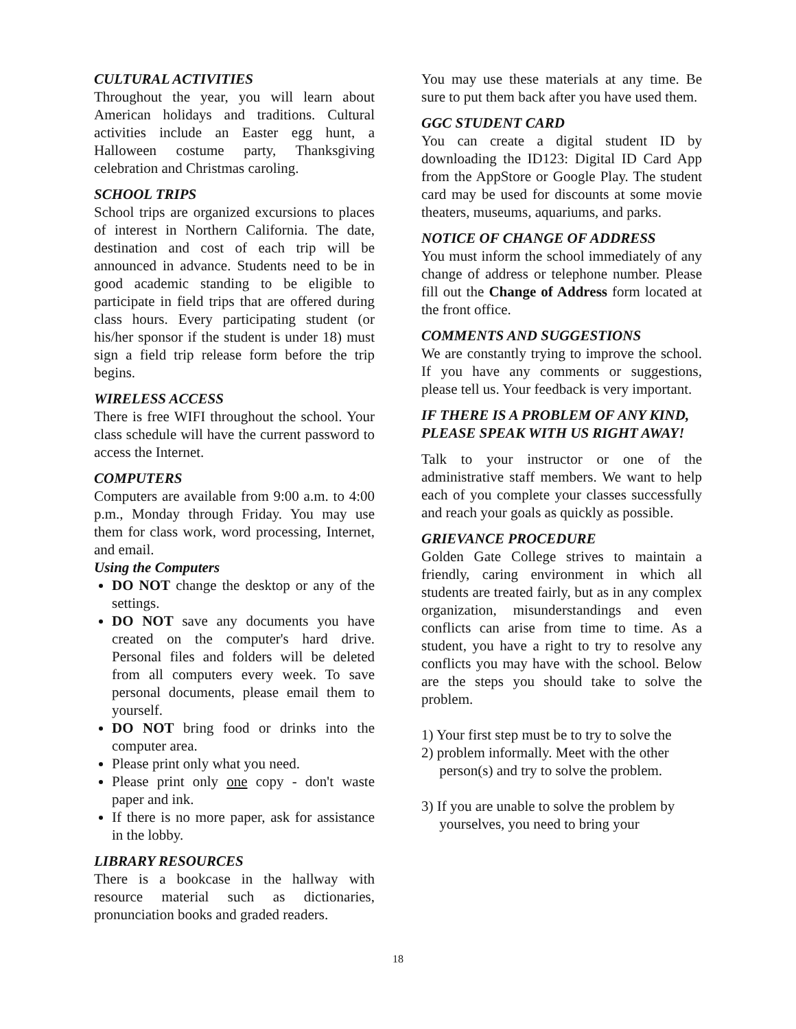CULTURAL ACTIVITIES
Throughout the year, you will learn about American holidays and traditions. Cultural activities include an Easter egg hunt, a Halloween costume party, Thanksgiving celebration and Christmas caroling.
SCHOOL TRIPS
School trips are organized excursions to places of interest in Northern California. The date, destination and cost of each trip will be announced in advance. Students need to be in good academic standing to be eligible to participate in field trips that are offered during class hours. Every participating student (or his/her sponsor if the student is under 18) must sign a field trip release form before the trip begins.
WIRELESS ACCESS
There is free WIFI throughout the school. Your class schedule will have the current password to access the Internet.
COMPUTERS
Computers are available from 9:00 a.m. to 4:00 p.m., Monday through Friday. You may use them for class work, word processing, Internet, and email.
Using the Computers
DO NOT change the desktop or any of the settings.
DO NOT save any documents you have created on the computer's hard drive. Personal files and folders will be deleted from all computers every week. To save personal documents, please email them to yourself.
DO NOT bring food or drinks into the computer area.
Please print only what you need.
Please print only one copy - don't waste paper and ink.
If there is no more paper, ask for assistance in the lobby.
LIBRARY RESOURCES
There is a bookcase in the hallway with resource material such as dictionaries, pronunciation books and graded readers.
You may use these materials at any time. Be sure to put them back after you have used them.
GGC STUDENT CARD
You can create a digital student ID by downloading the ID123: Digital ID Card App from the AppStore or Google Play. The student card may be used for discounts at some movie theaters, museums, aquariums, and parks.
NOTICE OF CHANGE OF ADDRESS
You must inform the school immediately of any change of address or telephone number. Please fill out the Change of Address form located at the front office.
COMMENTS AND SUGGESTIONS
We are constantly trying to improve the school. If you have any comments or suggestions, please tell us. Your feedback is very important.
IF THERE IS A PROBLEM OF ANY KIND, PLEASE SPEAK WITH US RIGHT AWAY!
Talk to your instructor or one of the administrative staff members. We want to help each of you complete your classes successfully and reach your goals as quickly as possible.
GRIEVANCE PROCEDURE
Golden Gate College strives to maintain a friendly, caring environment in which all students are treated fairly, but as in any complex organization, misunderstandings and even conflicts can arise from time to time. As a student, you have a right to try to resolve any conflicts you may have with the school. Below are the steps you should take to solve the problem.
1) Your first step must be to try to solve the
2) problem informally. Meet with the other
person(s) and try to solve the problem.
3) If you are unable to solve the problem by
yourselves, you need to bring your
18